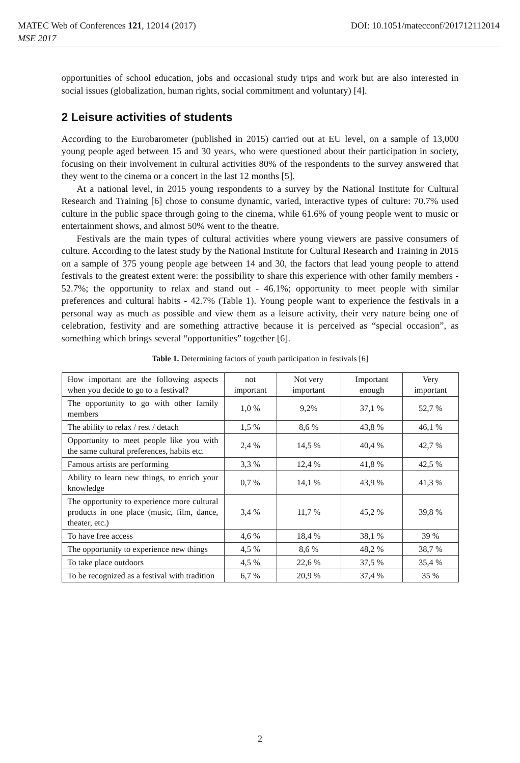MATEC Web of Conferences 121, 12014 (2017) DOI: 10.1051/matecconf/201712112014
MSE 2017
opportunities of school education, jobs and occasional study trips and work but are also interested in social issues (globalization, human rights, social commitment and voluntary) [4].
2 Leisure activities of students
According to the Eurobarometer (published in 2015) carried out at EU level, on a sample of 13,000 young people aged between 15 and 30 years, who were questioned about their participation in society, focusing on their involvement in cultural activities 80% of the respondents to the survey answered that they went to the cinema or a concert in the last 12 months [5].
At a national level, in 2015 young respondents to a survey by the National Institute for Cultural Research and Training [6] chose to consume dynamic, varied, interactive types of culture: 70.7% used culture in the public space through going to the cinema, while 61.6% of young people went to music or entertainment shows, and almost 50% went to the theatre.
Festivals are the main types of cultural activities where young viewers are passive consumers of culture. According to the latest study by the National Institute for Cultural Research and Training in 2015 on a sample of 375 young people age between 14 and 30, the factors that lead young people to attend festivals to the greatest extent were: the possibility to share this experience with other family members - 52.7%; the opportunity to relax and stand out - 46.1%; opportunity to meet people with similar preferences and cultural habits - 42.7% (Table 1). Young people want to experience the festivals in a personal way as much as possible and view them as a leisure activity, their very nature being one of celebration, festivity and are something attractive because it is perceived as “special occasion”, as something which brings several “opportunities” together [6].
Table 1. Determining factors of youth participation in festivals [6]
| How important are the following aspects when you decide to go to a festival? | not important | Not very important | Important enough | Very important |
| The opportunity to go with other family members | 1,0 % | 9,2% | 37,1 % | 52,7 % |
| The ability to relax / rest / detach | 1,5 % | 8,6 % | 43,8 % | 46,1 % |
| Opportunity to meet people like you with the same cultural preferences, habits etc. | 2,4 % | 14,5 % | 40,4 % | 42,7 % |
| Famous artists are performing | 3,3 % | 12,4 % | 41,8 % | 42,5 % |
| Ability to learn new things, to enrich your knowledge | 0,7 % | 14,1 % | 43,9 % | 41,3 % |
| The opportunity to experience more cultural products in one place (music, film, dance, theater, etc.) | 3,4 % | 11,7 % | 45,2 % | 39,8 % |
| To have free access | 4,6 % | 18,4 % | 38,1 % | 39 % |
| The opportunity to experience new things | 4,5 % | 8,6 % | 48,2 % | 38,7 % |
| To take place outdoors | 4,5 % | 22,6 % | 37,5 % | 35,4 % |
| To be recognized as a festival with tradition | 6,7 % | 20,9 % | 37,4 % | 35 % |
2